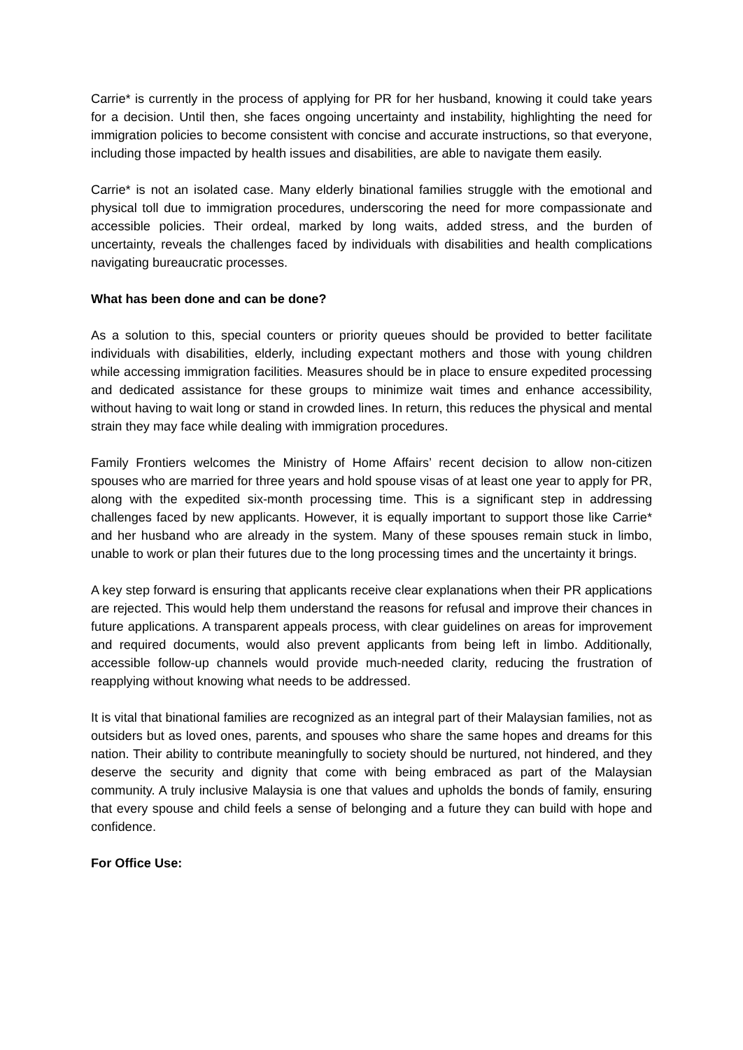Carrie* is currently in the process of applying for PR for her husband, knowing it could take years for a decision. Until then, she faces ongoing uncertainty and instability, highlighting the need for immigration policies to become consistent with concise and accurate instructions, so that everyone, including those impacted by health issues and disabilities, are able to navigate them easily.
Carrie* is not an isolated case. Many elderly binational families struggle with the emotional and physical toll due to immigration procedures, underscoring the need for more compassionate and accessible policies. Their ordeal, marked by long waits, added stress, and the burden of uncertainty, reveals the challenges faced by individuals with disabilities and health complications navigating bureaucratic processes.
What has been done and can be done?
As a solution to this, special counters or priority queues should be provided to better facilitate individuals with disabilities, elderly, including expectant mothers and those with young children while accessing immigration facilities. Measures should be in place to ensure expedited processing and dedicated assistance for these groups to minimize wait times and enhance accessibility, without having to wait long or stand in crowded lines. In return, this reduces the physical and mental strain they may face while dealing with immigration procedures.
Family Frontiers welcomes the Ministry of Home Affairs’ recent decision to allow non-citizen spouses who are married for three years and hold spouse visas of at least one year to apply for PR, along with the expedited six-month processing time. This is a significant step in addressing challenges faced by new applicants. However, it is equally important to support those like Carrie* and her husband who are already in the system. Many of these spouses remain stuck in limbo, unable to work or plan their futures due to the long processing times and the uncertainty it brings.
A key step forward is ensuring that applicants receive clear explanations when their PR applications are rejected. This would help them understand the reasons for refusal and improve their chances in future applications. A transparent appeals process, with clear guidelines on areas for improvement and required documents, would also prevent applicants from being left in limbo. Additionally, accessible follow-up channels would provide much-needed clarity, reducing the frustration of reapplying without knowing what needs to be addressed.
It is vital that binational families are recognized as an integral part of their Malaysian families, not as outsiders but as loved ones, parents, and spouses who share the same hopes and dreams for this nation. Their ability to contribute meaningfully to society should be nurtured, not hindered, and they deserve the security and dignity that come with being embraced as part of the Malaysian community. A truly inclusive Malaysia is one that values and upholds the bonds of family, ensuring that every spouse and child feels a sense of belonging and a future they can build with hope and confidence.
For Office Use: